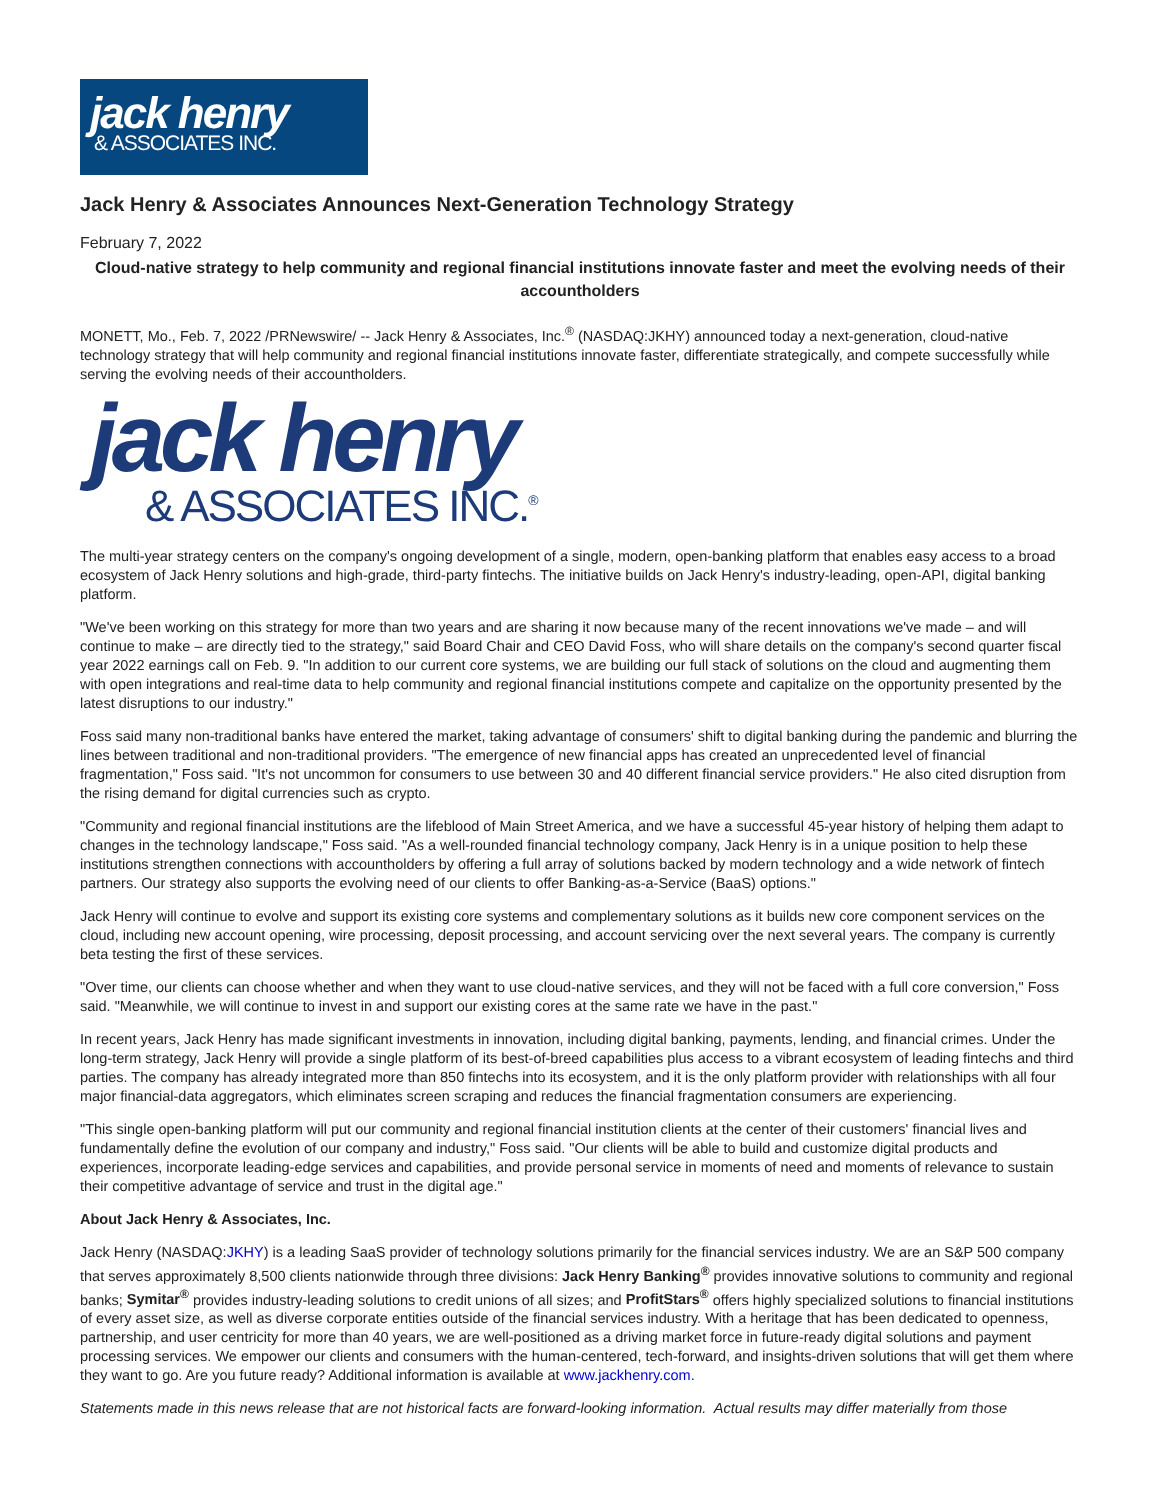jack henry
& ASSOCIATES INC.
Jack Henry & Associates Announces Next-Generation Technology Strategy
February 7, 2022
Cloud-native strategy to help community and regional financial institutions innovate faster and meet the evolving needs of their accountholders
MONETT, Mo., Feb. 7, 2022 /PRNewswire/ -- Jack Henry & Associates, Inc.<sup>®</sup> (NASDAQ:JKHY) announced today a next-generation, cloud-native technology strategy that will help community and regional financial institutions innovate faster, differentiate strategically, and compete successfully while serving the evolving needs of their accountholders.
jack henry
& ASSOCIATES INC.<sup>®</sup>
The multi-year strategy centers on the company's ongoing development of a single, modern, open-banking platform that enables easy access to a broad ecosystem of Jack Henry solutions and high-grade, third-party fintechs. The initiative builds on Jack Henry's industry-leading, open-API, digital banking platform.
"We've been working on this strategy for more than two years and are sharing it now because many of the recent innovations we've made – and will continue to make – are directly tied to the strategy," said Board Chair and CEO David Foss, who will share details on the company's second quarter fiscal year 2022 earnings call on Feb. 9. "In addition to our current core systems, we are building our full stack of solutions on the cloud and augmenting them with open integrations and real-time data to help community and regional financial institutions compete and capitalize on the opportunity presented by the latest disruptions to our industry."
Foss said many non-traditional banks have entered the market, taking advantage of consumers' shift to digital banking during the pandemic and blurring the lines between traditional and non-traditional providers. "The emergence of new financial apps has created an unprecedented level of financial fragmentation," Foss said. "It's not uncommon for consumers to use between 30 and 40 different financial service providers." He also cited disruption from the rising demand for digital currencies such as crypto.
"Community and regional financial institutions are the lifeblood of Main Street America, and we have a successful 45-year history of helping them adapt to changes in the technology landscape," Foss said. "As a well-rounded financial technology company, Jack Henry is in a unique position to help these institutions strengthen connections with accountholders by offering a full array of solutions backed by modern technology and a wide network of fintech partners. Our strategy also supports the evolving need of our clients to offer Banking-as-a-Service (BaaS) options."
Jack Henry will continue to evolve and support its existing core systems and complementary solutions as it builds new core component services on the cloud, including new account opening, wire processing, deposit processing, and account servicing over the next several years. The company is currently beta testing the first of these services.
"Over time, our clients can choose whether and when they want to use cloud-native services, and they will not be faced with a full core conversion," Foss said. "Meanwhile, we will continue to invest in and support our existing cores at the same rate we have in the past."
In recent years, Jack Henry has made significant investments in innovation, including digital banking, payments, lending, and financial crimes. Under the long-term strategy, Jack Henry will provide a single platform of its best-of-breed capabilities plus access to a vibrant ecosystem of leading fintechs and third parties. The company has already integrated more than 850 fintechs into its ecosystem, and it is the only platform provider with relationships with all four major financial-data aggregators, which eliminates screen scraping and reduces the financial fragmentation consumers are experiencing.
"This single open-banking platform will put our community and regional financial institution clients at the center of their customers' financial lives and fundamentally define the evolution of our company and industry," Foss said. "Our clients will be able to build and customize digital products and experiences, incorporate leading-edge services and capabilities, and provide personal service in moments of need and moments of relevance to sustain their competitive advantage of service and trust in the digital age."
About Jack Henry & Associates, Inc.
Jack Henry (NASDAQ:JKHY) is a leading SaaS provider of technology solutions primarily for the financial services industry. We are an S&P 500 company that serves approximately 8,500 clients nationwide through three divisions: Jack Henry Banking<sup>®</sup> provides innovative solutions to community and regional banks; Symitar<sup>®</sup> provides industry-leading solutions to credit unions of all sizes; and ProfitStars<sup>®</sup> offers highly specialized solutions to financial institutions of every asset size, as well as diverse corporate entities outside of the financial services industry. With a heritage that has been dedicated to openness, partnership, and user centricity for more than 40 years, we are well-positioned as a driving market force in future-ready digital solutions and payment processing services. We empower our clients and consumers with the human-centered, tech-forward, and insights-driven solutions that will get them where they want to go. Are you future ready? Additional information is available at www.jackhenry.com.
Statements made in this news release that are not historical facts are forward-looking information. Actual results may differ materially from those